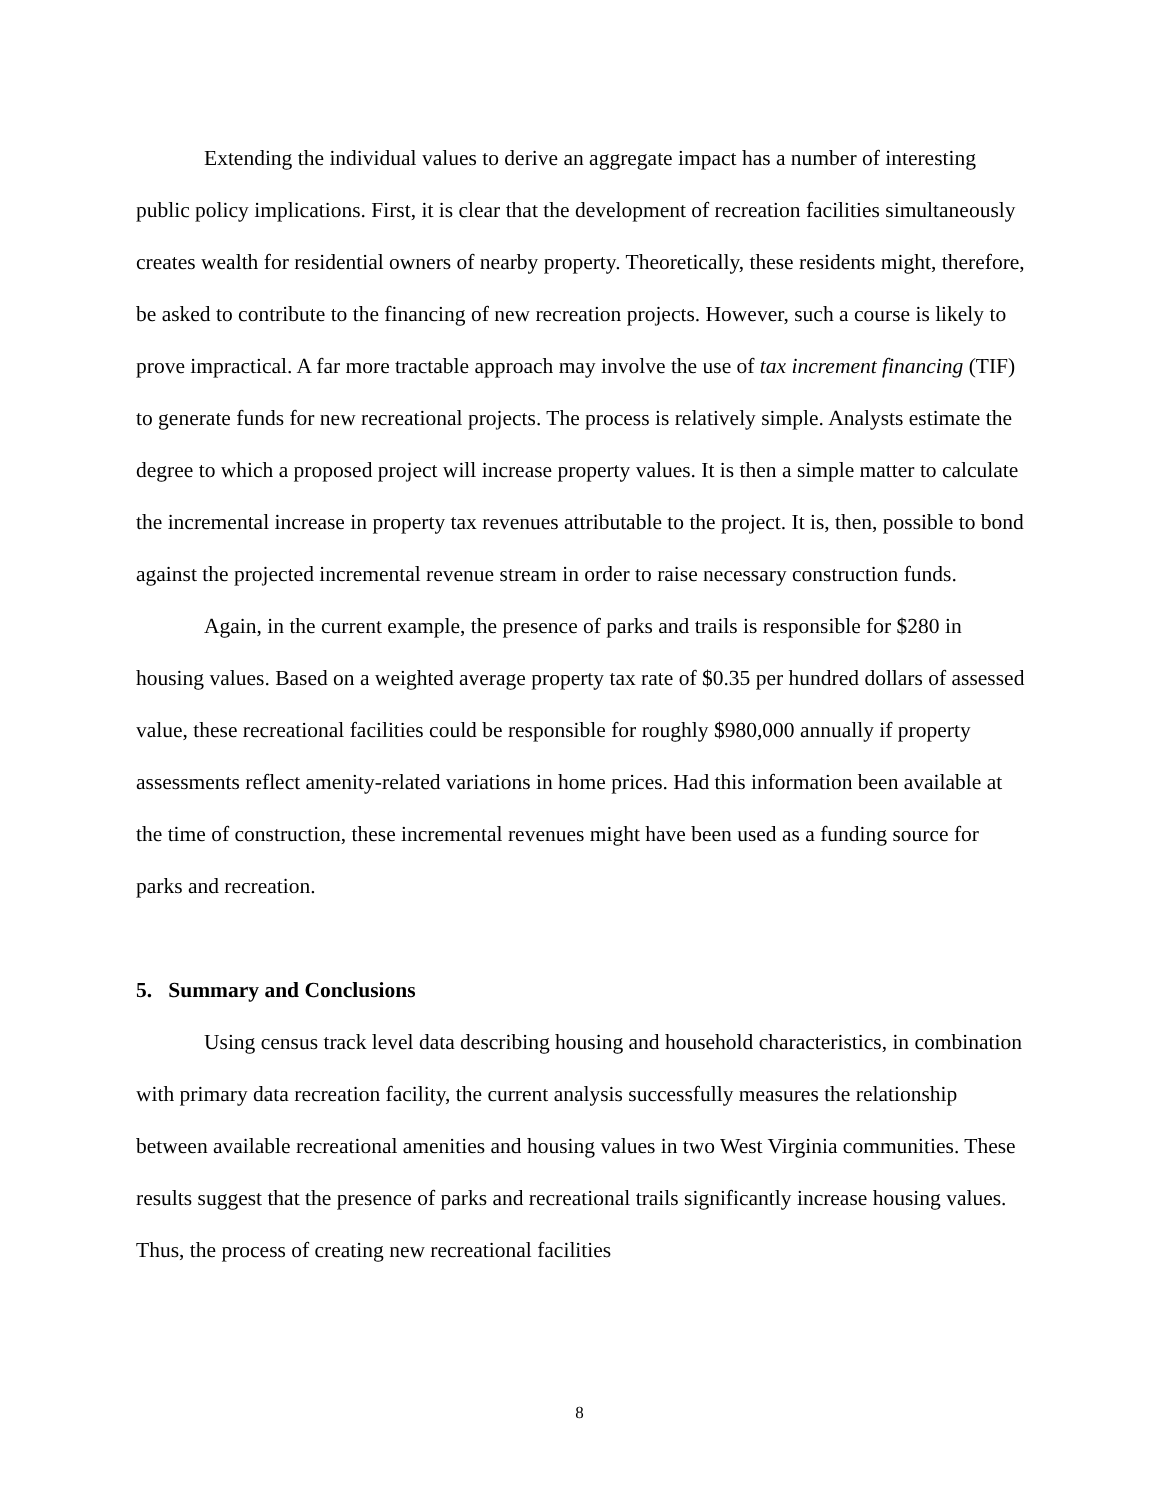Extending the individual values to derive an aggregate impact has a number of interesting public policy implications. First, it is clear that the development of recreation facilities simultaneously creates wealth for residential owners of nearby property. Theoretically, these residents might, therefore, be asked to contribute to the financing of new recreation projects. However, such a course is likely to prove impractical. A far more tractable approach may involve the use of tax increment financing (TIF) to generate funds for new recreational projects. The process is relatively simple. Analysts estimate the degree to which a proposed project will increase property values. It is then a simple matter to calculate the incremental increase in property tax revenues attributable to the project. It is, then, possible to bond against the projected incremental revenue stream in order to raise necessary construction funds.
Again, in the current example, the presence of parks and trails is responsible for $280 in housing values. Based on a weighted average property tax rate of $0.35 per hundred dollars of assessed value, these recreational facilities could be responsible for roughly $980,000 annually if property assessments reflect amenity-related variations in home prices. Had this information been available at the time of construction, these incremental revenues might have been used as a funding source for parks and recreation.
5. Summary and Conclusions
Using census track level data describing housing and household characteristics, in combination with primary data recreation facility, the current analysis successfully measures the relationship between available recreational amenities and housing values in two West Virginia communities. These results suggest that the presence of parks and recreational trails significantly increase housing values. Thus, the process of creating new recreational facilities
8